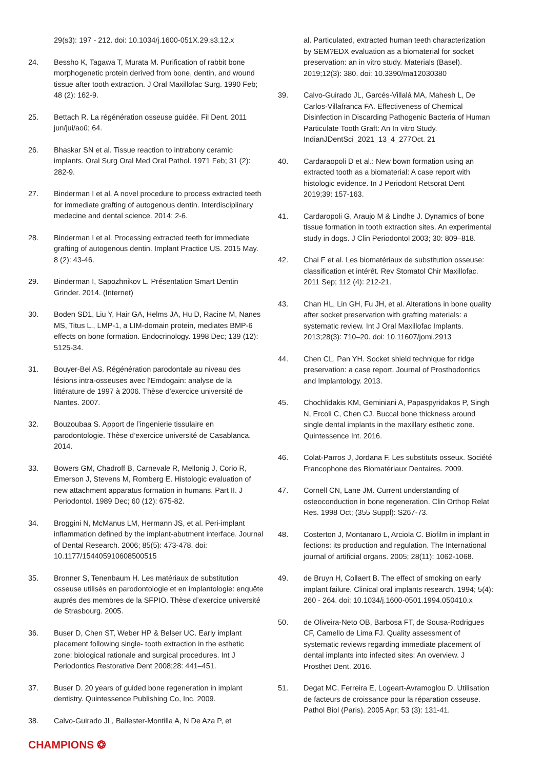29(s3): 197 - 212. doi: 10.1034/j.1600-051X.29.s3.12.x
24. Bessho K, Tagawa T, Murata M. Purification of rabbit bone morphogenetic protein derived from bone, dentin, and wound tissue after tooth extraction. J Oral Maxillofac Surg. 1990 Feb; 48 (2): 162-9.
25. Bettach R. La régénération osseuse guidée. Fil Dent. 2011 jun/jui/aoû; 64.
26. Bhaskar SN et al. Tissue reaction to intrabony ceramic implants. Oral Surg Oral Med Oral Pathol. 1971 Feb; 31 (2): 282-9.
27. Binderman I et al. A novel procedure to process extracted teeth for immediate grafting of autogenous dentin. Interdisciplinary medecine and dental science. 2014: 2-6.
28. Binderman I et al. Processing extracted teeth for immediate grafting of autogenous dentin. Implant Practice US. 2015 May. 8 (2): 43-46.
29. Binderman I, Sapozhnikov L. Présentation Smart Dentin Grinder. 2014. (Internet)
30. Boden SD1, Liu Y, Hair GA, Helms JA, Hu D, Racine M, Nanes MS, Titus L., LMP-1, a LIM-domain protein, mediates BMP-6 effects on bone formation. Endocrinology. 1998 Dec; 139 (12): 5125-34.
31. Bouyer-Bel AS. Régénération parodontale au niveau des lésions intra-osseuses avec l’Emdogain: analyse de la littérature de 1997 à 2006. Thèse d’exercice université de Nantes. 2007.
32. Bouzoubaa S. Apport de l’ingenierie tissulaire en parodontologie. Thèse d’exercice université de Casablanca. 2014.
33. Bowers GM, Chadroff B, Carnevale R, Mellonig J, Corio R, Emerson J, Stevens M, Romberg E. Histologic evaluation of new attachment apparatus formation in humans. Part II. J Periodontol. 1989 Dec; 60 (12): 675-82.
34. Broggini N, McManus LM, Hermann JS, et al. Peri-implant inflammation defined by the implant-abutment interface. Journal of Dental Research. 2006; 85(5): 473-478. doi: 10.1177/154405910608500515
35. Bronner S, Tenenbaum H. Les matériaux de substitution osseuse utilisés en parodontologie et en implantologie: enquête auprés des membres de la SFPIO. Thèse d’exercice université de Strasbourg. 2005.
36. Buser D, Chen ST, Weber HP & Belser UC. Early implant placement following single- tooth extraction in the esthetic zone: biological rationale and surgical procedures. Int J Periodontics Restorative Dent 2008;28: 441–451.
37. Buser D. 20 years of guided bone regeneration in implant dentistry. Quintessence Publishing Co, Inc. 2009.
38. Calvo-Guirado JL, Ballester-Montilla A, N De Aza P, et
al. Particulated, extracted human teeth characterization by SEM?EDX evaluation as a biomaterial for socket preservation: an in vitro study. Materials (Basel). 2019;12(3): 380. doi: 10.3390/ma12030380
39. Calvo-Guirado JL, Garcés-Villalá MA, Mahesh L, De Carlos-Villafranca FA. Effectiveness of Chemical Disinfection in Discarding Pathogenic Bacteria of Human Particulate Tooth Graft: An In vitro Study. IndianJDentSci_2021_13_4_277Oct. 21
40. Cardaraopoli D et al.: New bown formation using an extracted tooth as a biomaterial: A case report with histologic evidence. In J Periodont Retsorat Dent 2019;39: 157-163.
41. Cardaropoli G, Araujo M & Lindhe J. Dynamics of bone tissue formation in tooth extraction sites. An experimental study in dogs. J Clin Periodontol 2003; 30: 809–818.
42. Chai F et al. Les biomatériaux de substitution osseuse: classification et intérêt. Rev Stomatol Chir Maxillofac. 2011 Sep; 112 (4): 212-21.
43. Chan HL, Lin GH, Fu JH, et al. Alterations in bone quality after socket preservation with grafting materials: a systematic review. Int J Oral Maxillofac Implants. 2013;28(3): 710–20. doi: 10.11607/jomi.2913
44. Chen CL, Pan YH. Socket shield technique for ridge preservation: a case report. Journal of Prosthodontics and Implantology. 2013.
45. Chochlidakis KM, Geminiani A, Papaspyridakos P, Singh N, Ercoli C, Chen CJ. Buccal bone thickness around single dental implants in the maxillary esthetic zone. Quintessence Int. 2016.
46. Colat-Parros J, Jordana F. Les substituts osseux. Société Francophone des Biomatériaux Dentaires. 2009.
47. Cornell CN, Lane JM. Current understanding of osteoconduction in bone regeneration. Clin Orthop Relat Res. 1998 Oct; (355 Suppl): S267-73.
48. Costerton J, Montanaro L, Arciola C. Biofilm in implant in fections: its production and regulation. The International journal of artificial organs. 2005; 28(11): 1062-1068.
49. de Bruyn H, Collaert B. The effect of smoking on early implant failure. Clinical oral implants research. 1994; 5(4): 260 - 264. doi: 10.1034/j.1600-0501.1994.050410.x
50. de Oliveira-Neto OB, Barbosa FT, de Sousa-Rodrigues CF, Camello de Lima FJ. Quality assessment of systematic reviews regarding immediate placement of dental implants into infected sites: An overview. J Prosthet Dent. 2016.
51. Degat MC, Ferreira E, Logeart-Avramoglou D. Utilisation de facteurs de croissance pour la réparation osseuse. Pathol Biol (Paris). 2005 Apr; 53 (3): 131-41.
CHAMPIONS ❂